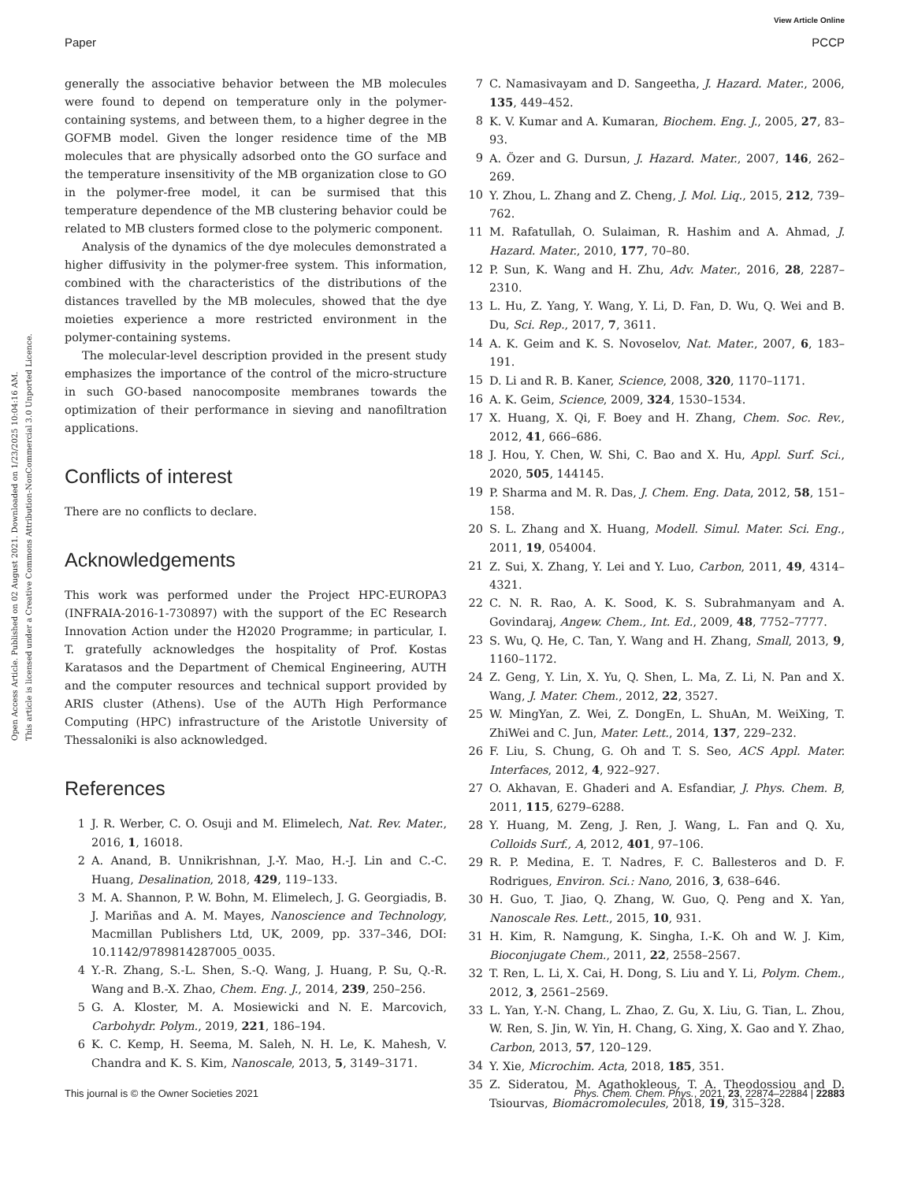View Article Online
Paper PCCP
Open Access Article. Published on 02 August 2021. Downloaded on 1/23/2025 10:04:16 AM.
This article is licensed under a Creative Commons Attribution-NonCommercial 3.0 Unported Licence.
generally the associative behavior between the MB molecules were found to depend on temperature only in the polymer-containing systems, and between them, to a higher degree in the GOFMB model. Given the longer residence time of the MB molecules that are physically adsorbed onto the GO surface and the temperature insensitivity of the MB organization close to GO in the polymer-free model, it can be surmised that this temperature dependence of the MB clustering behavior could be related to MB clusters formed close to the polymeric component.
Analysis of the dynamics of the dye molecules demonstrated a higher diffusivity in the polymer-free system. This information, combined with the characteristics of the distributions of the distances travelled by the MB molecules, showed that the dye moieties experience a more restricted environment in the polymer-containing systems.
The molecular-level description provided in the present study emphasizes the importance of the control of the micro-structure in such GO-based nanocomposite membranes towards the optimization of their performance in sieving and nanofiltration applications.
Conflicts of interest
There are no conflicts to declare.
Acknowledgements
This work was performed under the Project HPC-EUROPA3 (INFRAIA-2016-1-730897) with the support of the EC Research Innovation Action under the H2020 Programme; in particular, I. T. gratefully acknowledges the hospitality of Prof. Kostas Karatasos and the Department of Chemical Engineering, AUTH and the computer resources and technical support provided by ARIS cluster (Athens). Use of the AUTh High Performance Computing (HPC) infrastructure of the Aristotle University of Thessaloniki is also acknowledged.
References
1 J. R. Werber, C. O. Osuji and M. Elimelech, Nat. Rev. Mater., 2016, 1, 16018.
2 A. Anand, B. Unnikrishnan, J.-Y. Mao, H.-J. Lin and C.-C. Huang, Desalination, 2018, 429, 119–133.
3 M. A. Shannon, P. W. Bohn, M. Elimelech, J. G. Georgiadis, B. J. Mariñas and A. M. Mayes, Nanoscience and Technology, Macmillan Publishers Ltd, UK, 2009, pp. 337–346, DOI: 10.1142/9789814287005_0035.
4 Y.-R. Zhang, S.-L. Shen, S.-Q. Wang, J. Huang, P. Su, Q.-R. Wang and B.-X. Zhao, Chem. Eng. J., 2014, 239, 250–256.
5 G. A. Kloster, M. A. Mosiewicki and N. E. Marcovich, Carbohydr. Polym., 2019, 221, 186–194.
6 K. C. Kemp, H. Seema, M. Saleh, N. H. Le, K. Mahesh, V. Chandra and K. S. Kim, Nanoscale, 2013, 5, 3149–3171.
7 C. Namasivayam and D. Sangeetha, J. Hazard. Mater., 2006, 135, 449–452.
8 K. V. Kumar and A. Kumaran, Biochem. Eng. J., 2005, 27, 83–93.
9 A. Özer and G. Dursun, J. Hazard. Mater., 2007, 146, 262–269.
10 Y. Zhou, L. Zhang and Z. Cheng, J. Mol. Liq., 2015, 212, 739–762.
11 M. Rafatullah, O. Sulaiman, R. Hashim and A. Ahmad, J. Hazard. Mater., 2010, 177, 70–80.
12 P. Sun, K. Wang and H. Zhu, Adv. Mater., 2016, 28, 2287–2310.
13 L. Hu, Z. Yang, Y. Wang, Y. Li, D. Fan, D. Wu, Q. Wei and B. Du, Sci. Rep., 2017, 7, 3611.
14 A. K. Geim and K. S. Novoselov, Nat. Mater., 2007, 6, 183–191.
15 D. Li and R. B. Kaner, Science, 2008, 320, 1170–1171.
16 A. K. Geim, Science, 2009, 324, 1530–1534.
17 X. Huang, X. Qi, F. Boey and H. Zhang, Chem. Soc. Rev., 2012, 41, 666–686.
18 J. Hou, Y. Chen, W. Shi, C. Bao and X. Hu, Appl. Surf. Sci., 2020, 505, 144145.
19 P. Sharma and M. R. Das, J. Chem. Eng. Data, 2012, 58, 151–158.
20 S. L. Zhang and X. Huang, Modell. Simul. Mater. Sci. Eng., 2011, 19, 054004.
21 Z. Sui, X. Zhang, Y. Lei and Y. Luo, Carbon, 2011, 49, 4314–4321.
22 C. N. R. Rao, A. K. Sood, K. S. Subrahmanyam and A. Govindaraj, Angew. Chem., Int. Ed., 2009, 48, 7752–7777.
23 S. Wu, Q. He, C. Tan, Y. Wang and H. Zhang, Small, 2013, 9, 1160–1172.
24 Z. Geng, Y. Lin, X. Yu, Q. Shen, L. Ma, Z. Li, N. Pan and X. Wang, J. Mater. Chem., 2012, 22, 3527.
25 W. MingYan, Z. Wei, Z. DongEn, L. ShuAn, M. WeiXing, T. ZhiWei and C. Jun, Mater. Lett., 2014, 137, 229–232.
26 F. Liu, S. Chung, G. Oh and T. S. Seo, ACS Appl. Mater. Interfaces, 2012, 4, 922–927.
27 O. Akhavan, E. Ghaderi and A. Esfandiar, J. Phys. Chem. B, 2011, 115, 6279–6288.
28 Y. Huang, M. Zeng, J. Ren, J. Wang, L. Fan and Q. Xu, Colloids Surf., A, 2012, 401, 97–106.
29 R. P. Medina, E. T. Nadres, F. C. Ballesteros and D. F. Rodrigues, Environ. Sci.: Nano, 2016, 3, 638–646.
30 H. Guo, T. Jiao, Q. Zhang, W. Guo, Q. Peng and X. Yan, Nanoscale Res. Lett., 2015, 10, 931.
31 H. Kim, R. Namgung, K. Singha, I.-K. Oh and W. J. Kim, Bioconjugate Chem., 2011, 22, 2558–2567.
32 T. Ren, L. Li, X. Cai, H. Dong, S. Liu and Y. Li, Polym. Chem., 2012, 3, 2561–2569.
33 L. Yan, Y.-N. Chang, L. Zhao, Z. Gu, X. Liu, G. Tian, L. Zhou, W. Ren, S. Jin, W. Yin, H. Chang, G. Xing, X. Gao and Y. Zhao, Carbon, 2013, 57, 120–129.
34 Y. Xie, Microchim. Acta, 2018, 185, 351.
35 Z. Sideratou, M. Agathokleous, T. A. Theodossiou and D. Tsiourvas, Biomacromolecules, 2018, 19, 315–328.
This journal is © the Owner Societies 2021 Phys. Chem. Chem. Phys., 2021, 23, 22874–22884 | 22883